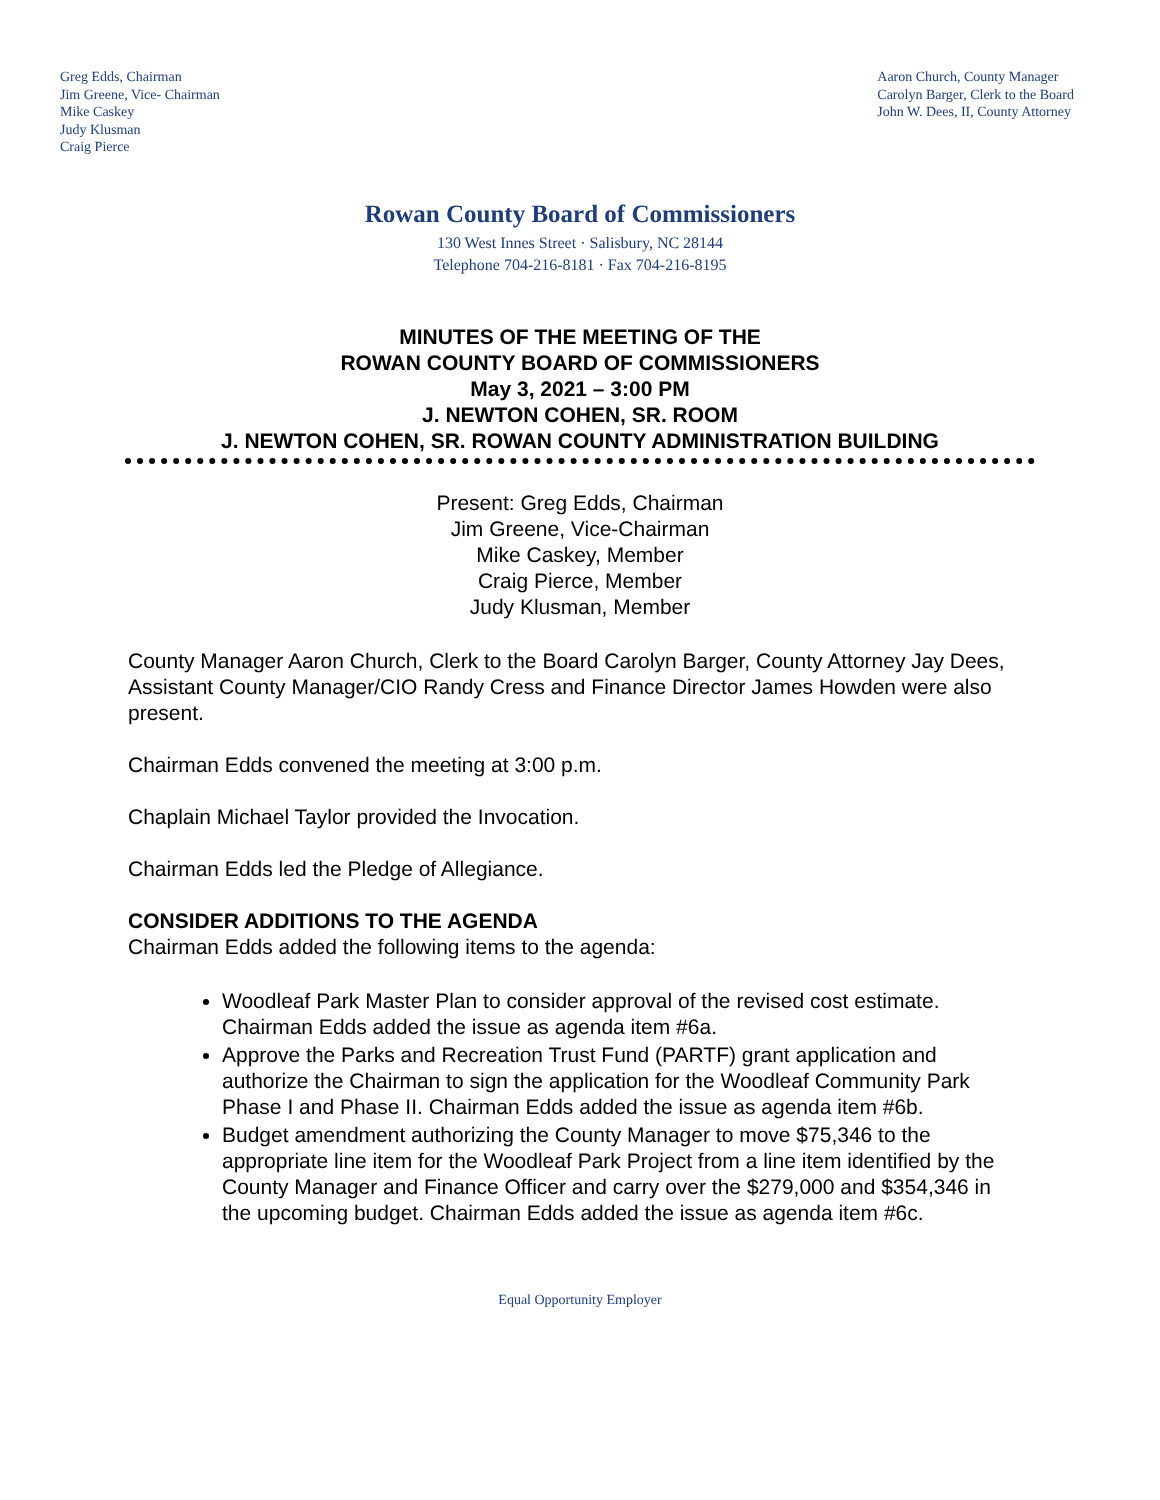Greg Edds, Chairman
Jim Greene, Vice- Chairman
Mike Caskey
Judy Klusman
Craig Pierce
Aaron Church, County Manager
Carolyn Barger, Clerk to the Board
John W. Dees, II, County Attorney
Rowan County Board of Commissioners
130 West Innes Street · Salisbury, NC 28144
Telephone 704-216-8181 · Fax 704-216-8195
MINUTES OF THE MEETING OF THE
ROWAN COUNTY BOARD OF COMMISSIONERS
May 3, 2021 – 3:00 PM
J. NEWTON COHEN, SR. ROOM
J. NEWTON COHEN, SR. ROWAN COUNTY ADMINISTRATION BUILDING
Present: Greg Edds, Chairman
Jim Greene, Vice-Chairman
Mike Caskey, Member
Craig Pierce, Member
Judy Klusman, Member
County Manager Aaron Church, Clerk to the Board Carolyn Barger, County Attorney Jay Dees, Assistant County Manager/CIO Randy Cress and Finance Director James Howden were also present.
Chairman Edds convened the meeting at 3:00 p.m.
Chaplain Michael Taylor provided the Invocation.
Chairman Edds led the Pledge of Allegiance.
CONSIDER ADDITIONS TO THE AGENDA
Chairman Edds added the following items to the agenda:
Woodleaf Park Master Plan to consider approval of the revised cost estimate. Chairman Edds added the issue as agenda item #6a.
Approve the Parks and Recreation Trust Fund (PARTF) grant application and authorize the Chairman to sign the application for the Woodleaf Community Park Phase I and Phase II. Chairman Edds added the issue as agenda item #6b.
Budget amendment authorizing the County Manager to move $75,346 to the appropriate line item for the Woodleaf Park Project from a line item identified by the County Manager and Finance Officer and carry over the $279,000 and $354,346 in the upcoming budget. Chairman Edds added the issue as agenda item #6c.
Equal Opportunity Employer